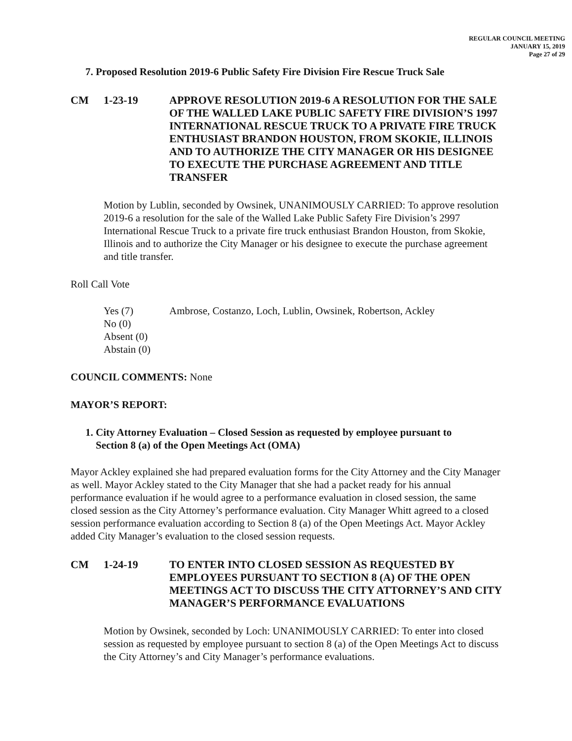REGULAR COUNCIL MEETING
JANUARY 15, 2019
Page 27 of 29
7. Proposed Resolution 2019-6 Public Safety Fire Division Fire Rescue Truck Sale
CM 1-23-19 APPROVE RESOLUTION 2019-6 A RESOLUTION FOR THE SALE OF THE WALLED LAKE PUBLIC SAFETY FIRE DIVISION’S 1997 INTERNATIONAL RESCUE TRUCK TO A PRIVATE FIRE TRUCK ENTHUSIAST BRANDON HOUSTON, FROM SKOKIE, ILLINOIS AND TO AUTHORIZE THE CITY MANAGER OR HIS DESIGNEE TO EXECUTE THE PURCHASE AGREEMENT AND TITLE TRANSFER
Motion by Lublin, seconded by Owsinek, UNANIMOUSLY CARRIED: To approve resolution 2019-6 a resolution for the sale of the Walled Lake Public Safety Fire Division’s 2997 International Rescue Truck to a private fire truck enthusiast Brandon Houston, from Skokie, Illinois and to authorize the City Manager or his designee to execute the purchase agreement and title transfer.
Roll Call Vote
Yes (7)
No (0)
Absent (0)
Abstain (0)
Ambrose, Costanzo, Loch, Lublin, Owsinek, Robertson, Ackley
COUNCIL COMMENTS: None
MAYOR’S REPORT:
1. City Attorney Evaluation – Closed Session as requested by employee pursuant to
Section 8 (a) of the Open Meetings Act (OMA)
Mayor Ackley explained she had prepared evaluation forms for the City Attorney and the City Manager as well. Mayor Ackley stated to the City Manager that she had a packet ready for his annual performance evaluation if he would agree to a performance evaluation in closed session, the same closed session as the City Attorney’s performance evaluation. City Manager Whitt agreed to a closed session performance evaluation according to Section 8 (a) of the Open Meetings Act. Mayor Ackley added City Manager’s evaluation to the closed session requests.
CM 1-24-19 TO ENTER INTO CLOSED SESSION AS REQUESTED BY EMPLOYEES PURSUANT TO SECTION 8 (A) OF THE OPEN MEETINGS ACT TO DISCUSS THE CITY ATTORNEY’S AND CITY MANAGER’S PERFORMANCE EVALUATIONS
Motion by Owsinek, seconded by Loch: UNANIMOUSLY CARRIED: To enter into closed session as requested by employee pursuant to section 8 (a) of the Open Meetings Act to discuss the City Attorney’s and City Manager’s performance evaluations.